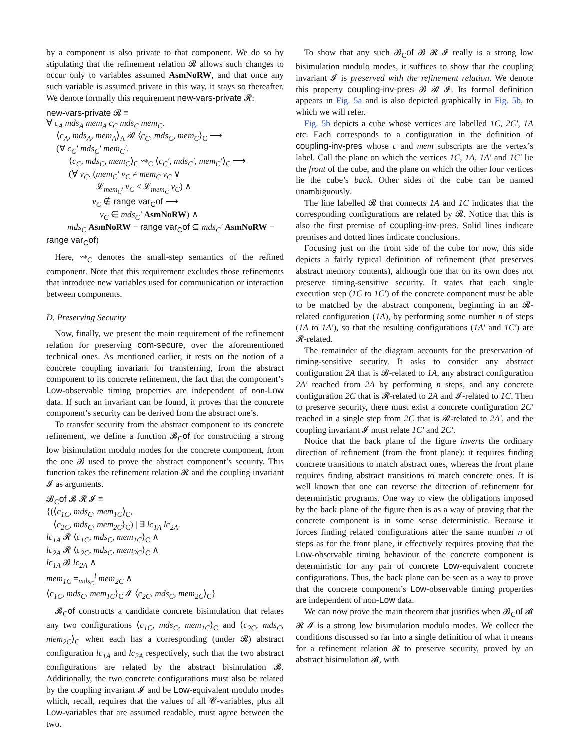by a component is also private to that component. We do so by stipulating that the refinement relation 𝓡 allows such changes to occur only to variables assumed AsmNoRW, and that once any such variable is assumed private in this way, it stays so thereafter. We denote formally this requirement new-vars-private 𝓡:
new-vars-private 𝓡 ≡
∀ c<sub>A</sub> mds<sub>A</sub> mem<sub>A</sub> c<sub>C</sub> mds<sub>C</sub> mem<sub>C</sub>.
⟨c<sub>A</sub>, mds<sub>A</sub>, mem<sub>A</sub>⟩<sub>A</sub> 𝓡 ⟨c<sub>C</sub>, mds<sub>C</sub>, mem<sub>C</sub>⟩<sub>C</sub> ⟶
(∀ c<sub>C</sub>′ mds<sub>C</sub>′ mem<sub>C</sub>′.
⟨c<sub>C</sub>, mds<sub>C</sub>, mem<sub>C</sub>⟩<sub>C</sub> ⇝<sub>C</sub> ⟨c<sub>C</sub>′, mds<sub>C</sub>′, mem<sub>C</sub>′⟩<sub>C</sub> ⟶
(∀ v<sub>C</sub>. (mem<sub>C</sub>′ v<sub>C</sub> ≠ mem<sub>C</sub> v<sub>C</sub> ∨
𝓛<sub>mem<sub>C</sub>′</sub> v<sub>C</sub> < 𝓛<sub>mem<sub>C</sub></sub> v<sub>C</sub>) ∧
v<sub>C</sub> ∉ range var<sub>C</sub>of ⟶
v<sub>C</sub> ∈ mds<sub>C</sub>′ AsmNoRW) ∧
mds<sub>C</sub> AsmNoRW − range var<sub>C</sub>of ⊆ mds<sub>C</sub>′ AsmNoRW −
range var<sub>C</sub>of)
Here, ⇝<sub>C</sub> denotes the small-step semantics of the refined component. Note that this requirement excludes those refinements that introduce new variables used for communication or interaction between components.
D. Preserving Security
Now, finally, we present the main requirement of the refinement relation for preserving com-secure, over the aforementioned technical ones. As mentioned earlier, it rests on the notion of a concrete coupling invariant for transferring, from the abstract component to its concrete refinement, the fact that the component’s Low-observable timing properties are independent of non-Low data. If such an invariant can be found, it proves that the concrete component’s security can be derived from the abstract one’s.
To transfer security from the abstract component to its concrete refinement, we define a function 𝓑<sub>C</sub>of for constructing a strong low bisimulation modulo modes for the concrete component, from the one 𝓑 used to prove the abstract component’s security. This function takes the refinement relation 𝓡 and the coupling invariant 𝓘 as arguments.
𝓑<sub>C</sub>of 𝓑 𝓡 𝓘 ≡
{(⟨c<sub>1C</sub>, mds<sub>C</sub>, mem<sub>1C</sub>⟩<sub>C</sub>,
⟨c<sub>2C</sub>, mds<sub>C</sub>, mem<sub>2C</sub>⟩<sub>C</sub>) | ∃ lc<sub>1A</sub> lc<sub>2A</sub>.
lc<sub>1A</sub> 𝓡 ⟨c<sub>1C</sub>, mds<sub>C</sub>, mem<sub>1C</sub>⟩<sub>C</sub> ∧
lc<sub>2A</sub> 𝓡 ⟨c<sub>2C</sub>, mds<sub>C</sub>, mem<sub>2C</sub>⟩<sub>C</sub> ∧
lc<sub>1A</sub> 𝓑 lc<sub>2A</sub> ∧
mem<sub>1C</sub> =<sub>mds<sub>C</sub></sub><sup>l</sup> mem<sub>2C</sub> ∧
⟨c<sub>1C</sub>, mds<sub>C</sub>, mem<sub>1C</sub>⟩<sub>C</sub> 𝓘 ⟨c<sub>2C</sub>, mds<sub>C</sub>, mem<sub>2C</sub>⟩<sub>C</sub>}
𝓑<sub>C</sub>of constructs a candidate concrete bisimulation that relates any two configurations ⟨c<sub>1C</sub>, mds<sub>C</sub>, mem<sub>1C</sub>⟩<sub>C</sub> and ⟨c<sub>2C</sub>, mds<sub>C</sub>, mem<sub>2C</sub>⟩<sub>C</sub> when each has a corresponding (under 𝓡) abstract configuration lc<sub>1A</sub> and lc<sub>2A</sub> respectively, such that the two abstract configurations are related by the abstract bisimulation 𝓑. Additionally, the two concrete configurations must also be related by the coupling invariant 𝓘 and be Low-equivalent modulo modes which, recall, requires that the values of all 𝓒-variables, plus all Low-variables that are assumed readable, must agree between the two.
To show that any such 𝓑<sub>C</sub>of 𝓑 𝓡 𝓘 really is a strong low bisimulation modulo modes, it suffices to show that the coupling invariant 𝓘 is preserved with the refinement relation. We denote this property coupling-inv-pres 𝓑 𝓡 𝓘. Its formal definition appears in Fig. 5a and is also depicted graphically in Fig. 5b, to which we will refer.
Fig. 5b depicts a cube whose vertices are labelled 1C, 2C′, 1A etc. Each corresponds to a configuration in the definition of coupling-inv-pres whose c and mem subscripts are the vertex’s label. Call the plane on which the vertices 1C, 1A, 1A′ and 1C′ lie the front of the cube, and the plane on which the other four vertices lie the cube’s back. Other sides of the cube can be named unambiguously.
The line labelled 𝓡 that connects 1A and 1C indicates that the corresponding configurations are related by 𝓡. Notice that this is also the first premise of coupling-inv-pres. Solid lines indicate premises and dotted lines indicate conclusions.
Focusing just on the front side of the cube for now, this side depicts a fairly typical definition of refinement (that preserves abstract memory contents), although one that on its own does not preserve timing-sensitive security. It states that each single execution step (1C to 1C′) of the concrete component must be able to be matched by the abstract component, beginning in an 𝓡-related configuration (1A), by performing some number n of steps (1A to 1A′), so that the resulting configurations (1A′ and 1C′) are 𝓡-related.
The remainder of the diagram accounts for the preservation of timing-sensitive security. It asks to consider any abstract configuration 2A that is 𝓑-related to 1A, any abstract configuration 2A′ reached from 2A by performing n steps, and any concrete configuration 2C that is 𝓡-related to 2A and 𝓘-related to 1C. Then to preserve security, there must exist a concrete configuration 2C′ reached in a single step from 2C that is 𝓡-related to 2A′, and the coupling invariant 𝓘 must relate 1C′ and 2C′.
Notice that the back plane of the figure inverts the ordinary direction of refinement (from the front plane): it requires finding concrete transitions to match abstract ones, whereas the front plane requires finding abstract transitions to match concrete ones. It is well known that one can reverse the direction of refinement for deterministic programs. One way to view the obligations imposed by the back plane of the figure then is as a way of proving that the concrete component is in some sense deterministic. Because it forces finding related configurations after the same number n of steps as for the front plane, it effectively requires proving that the Low-observable timing behaviour of the concrete component is deterministic for any pair of concrete Low-equivalent concrete configurations. Thus, the back plane can be seen as a way to prove that the concrete component’s Low-observable timing properties are independent of non-Low data.
We can now prove the main theorem that justifies when 𝓑<sub>C</sub>of 𝓑 𝓡 𝓘 is a strong low bisimulation modulo modes. We collect the conditions discussed so far into a single definition of what it means for a refinement relation 𝓡 to preserve security, proved by an abstract bisimulation 𝓑, with